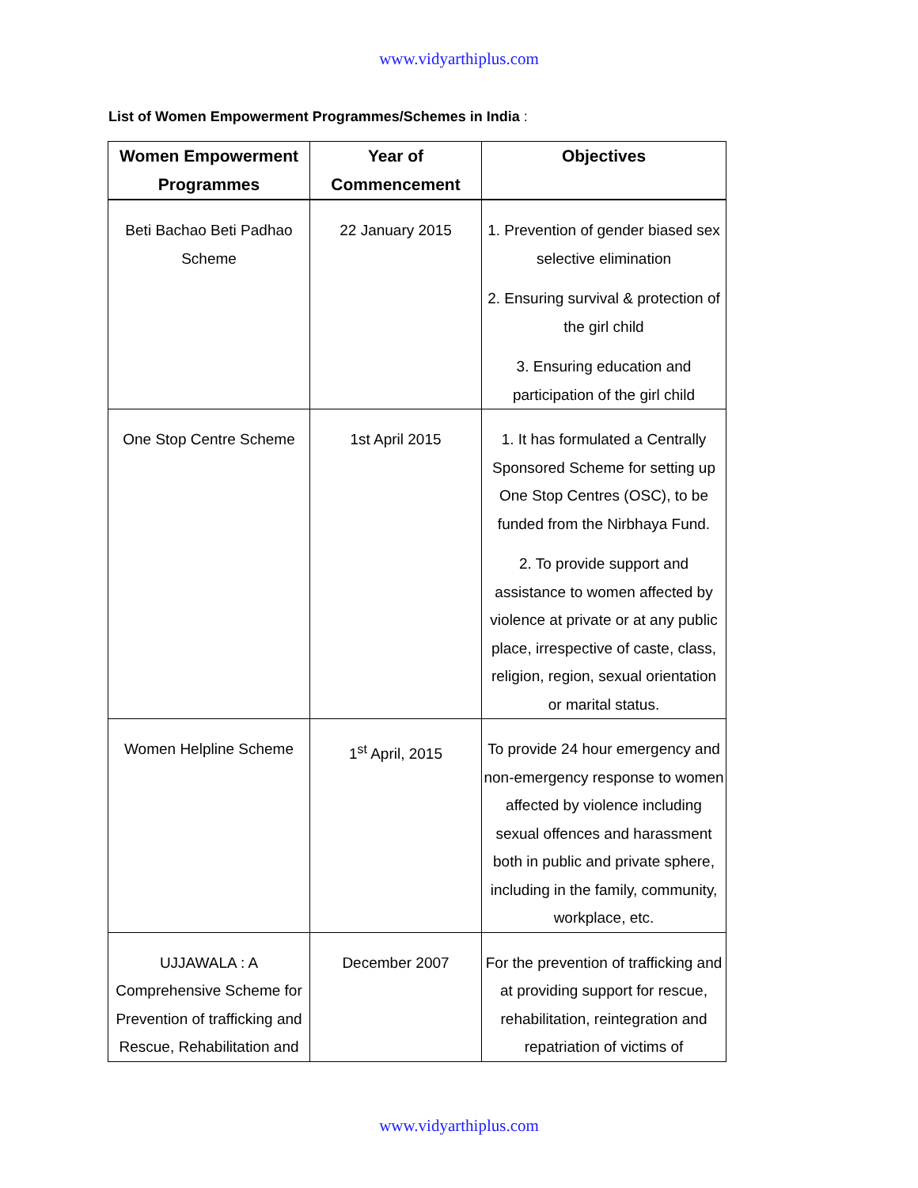www.vidyarthiplus.com
List of Women Empowerment Programmes/Schemes in India :
| Women Empowerment Programmes | Year of Commencement | Objectives |
| --- | --- | --- |
| Beti Bachao Beti Padhao Scheme | 22 January 2015 | 1. Prevention of gender biased sex selective elimination 2. Ensuring survival & protection of the girl child 3. Ensuring education and participation of the girl child |
| One Stop Centre Scheme | 1st April 2015 | 1. It has formulated a Centrally Sponsored Scheme for setting up One Stop Centres (OSC), to be funded from the Nirbhaya Fund. 2. To provide support and assistance to women affected by violence at private or at any public place, irrespective of caste, class, religion, region, sexual orientation or marital status. |
| Women Helpline Scheme | 1<sup>st</sup> April, 2015 | To provide 24 hour emergency and non-emergency response to women affected by violence including sexual offences and harassment both in public and private sphere, including in the family, community, workplace, etc. |
| UJJAWALA : A Comprehensive Scheme for Prevention of trafficking and Rescue, Rehabilitation and | December 2007 | For the prevention of trafficking and at providing support for rescue, rehabilitation, reintegration and repatriation of victims of |
www.vidyarthiplus.com